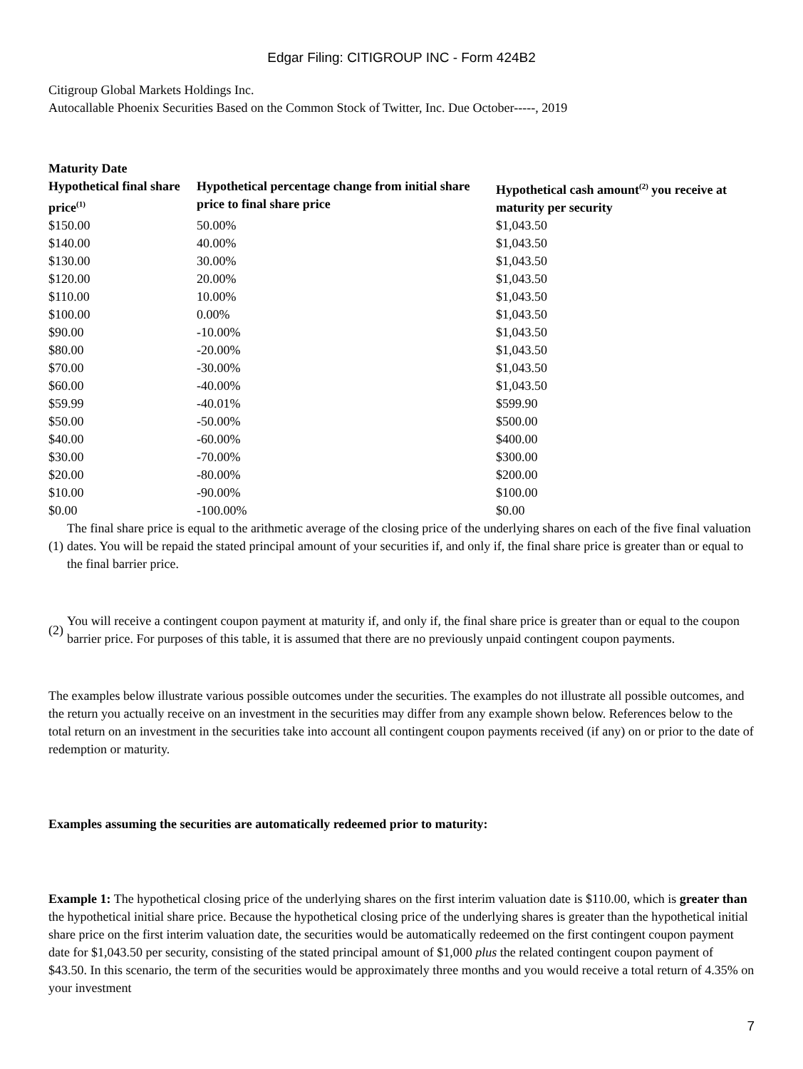Edgar Filing: CITIGROUP INC - Form 424B2
Citigroup Global Markets Holdings Inc.
Autocallable Phoenix Securities Based on the Common Stock of Twitter, Inc. Due October-----, 2019
Maturity Date
| Hypothetical final share price<sup>(1)</sup> | Hypothetical percentage change from initial share price to final share price | Hypothetical cash amount<sup>(2)</sup> you receive at maturity per security |
| --- | --- | --- |
| $150.00 | 50.00% | $1,043.50 |
| $140.00 | 40.00% | $1,043.50 |
| $130.00 | 30.00% | $1,043.50 |
| $120.00 | 20.00% | $1,043.50 |
| $110.00 | 10.00% | $1,043.50 |
| $100.00 | 0.00% | $1,043.50 |
| $90.00 | -10.00% | $1,043.50 |
| $80.00 | -20.00% | $1,043.50 |
| $70.00 | -30.00% | $1,043.50 |
| $60.00 | -40.00% | $1,043.50 |
| $59.99 | -40.01% | $599.90 |
| $50.00 | -50.00% | $500.00 |
| $40.00 | -60.00% | $400.00 |
| $30.00 | -70.00% | $300.00 |
| $20.00 | -80.00% | $200.00 |
| $10.00 | -90.00% | $100.00 |
| $0.00 | -100.00% | $0.00 |
(1) The final share price is equal to the arithmetic average of the closing price of the underlying shares on each of the five final valuation dates. You will be repaid the stated principal amount of your securities if, and only if, the final share price is greater than or equal to the final barrier price.
(2) You will receive a contingent coupon payment at maturity if, and only if, the final share price is greater than or equal to the coupon barrier price. For purposes of this table, it is assumed that there are no previously unpaid contingent coupon payments.
The examples below illustrate various possible outcomes under the securities. The examples do not illustrate all possible outcomes, and the return you actually receive on an investment in the securities may differ from any example shown below. References below to the total return on an investment in the securities take into account all contingent coupon payments received (if any) on or prior to the date of redemption or maturity.
Examples assuming the securities are automatically redeemed prior to maturity:
Example 1: The hypothetical closing price of the underlying shares on the first interim valuation date is $110.00, which is greater than the hypothetical initial share price. Because the hypothetical closing price of the underlying shares is greater than the hypothetical initial share price on the first interim valuation date, the securities would be automatically redeemed on the first contingent coupon payment date for $1,043.50 per security, consisting of the stated principal amount of $1,000 plus the related contingent coupon payment of $43.50. In this scenario, the term of the securities would be approximately three months and you would receive a total return of 4.35% on your investment
7